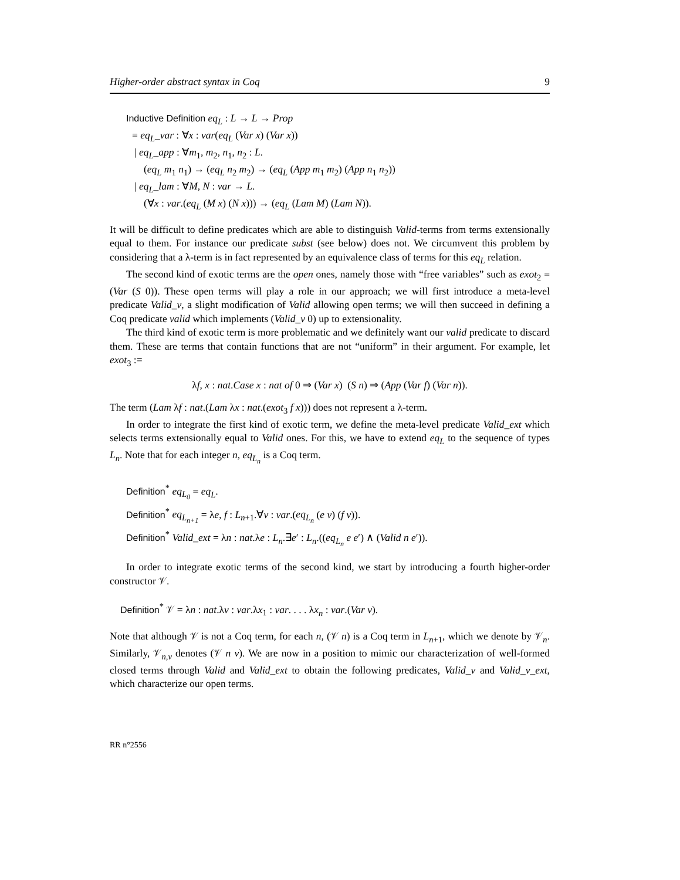Higher-order abstract syntax in Coq 9
Inductive Definition eq<sub>L</sub> : L → L → Prop
= eq<sub>L</sub>_var : ∀x : var(eq<sub>L</sub> (Var x) (Var x))
| eq<sub>L</sub>_app : ∀m<sub>1</sub>, m<sub>2</sub>, n<sub>1</sub>, n<sub>2</sub> : L.
(eq<sub>L</sub> m<sub>1</sub> n<sub>1</sub>) → (eq<sub>L</sub> n<sub>2</sub> m<sub>2</sub>) → (eq<sub>L</sub> (App m<sub>1</sub> m<sub>2</sub>) (App n<sub>1</sub> n<sub>2</sub>))
| eq<sub>L</sub>_lam : ∀M, N : var → L.
(∀x : var.(eq<sub>L</sub> (M x) (N x))) → (eq<sub>L</sub> (Lam M) (Lam N)).
It will be difficult to define predicates which are able to distinguish Valid-terms from terms extensionally equal to them. For instance our predicate subst (see below) does not. We circumvent this problem by considering that a λ-term is in fact represented by an equivalence class of terms for this eq<sub>L</sub> relation.
The second kind of exotic terms are the open ones, namely those with “free variables” such as exot<sub>2</sub> = (Var (S 0)). These open terms will play a role in our approach; we will first introduce a meta-level predicate Valid_v, a slight modification of Valid allowing open terms; we will then succeed in defining a Coq predicate valid which implements (Valid_v 0) up to extensionality.
The third kind of exotic term is more problematic and we definitely want our valid predicate to discard them. These are terms that contain functions that are not “uniform” in their argument. For example, let exot<sub>3</sub> :=
λf, x : nat.Case x : nat of 0 ⇒ (Var x) (S n) ⇒ (App (Var f) (Var n)).
The term (Lam λf : nat.(Lam λx : nat.(exot<sub>3</sub> f x))) does not represent a λ-term.
In order to integrate the first kind of exotic term, we define the meta-level predicate Valid_ext which selects terms extensionally equal to Valid ones. For this, we have to extend eq<sub>L</sub> to the sequence of types L<sub>n</sub>. Note that for each integer n, eq<sub>L<sub>n</sub></sub> is a Coq term.
Definition<sup>*</sup> eq<sub>L<sub>0</sub></sub> = eq<sub>L</sub>.
Definition<sup>*</sup> eq<sub>L<sub>n+1</sub></sub> = λe, f : L<sub>n+1</sub>.∀v : var.(eq<sub>L<sub>n</sub></sub> (e v) (f v)).
Definition<sup>*</sup> Valid_ext = λn : nat.λe : L<sub>n</sub>.∃e′ : L<sub>n</sub>.((eq<sub>L<sub>n</sub></sub> e e′) ∧ (Valid n e′)).
In order to integrate exotic terms of the second kind, we start by introducing a fourth higher-order constructor 𝒱.
Definition<sup>*</sup> 𝒱 = λn : nat.λv : var.λx<sub>1</sub> : var. . . . λx<sub>n</sub> : var.(Var v).
Note that although 𝒱 is not a Coq term, for each n, (𝒱 n) is a Coq term in L<sub>n+1</sub>, which we denote by 𝒱<sub>n</sub>. Similarly, 𝒱<sub>n,v</sub> denotes (𝒱 n v). We are now in a position to mimic our characterization of well-formed closed terms through Valid and Valid_ext to obtain the following predicates, Valid_v and Valid_v_ext, which characterize our open terms.
RR n°2556